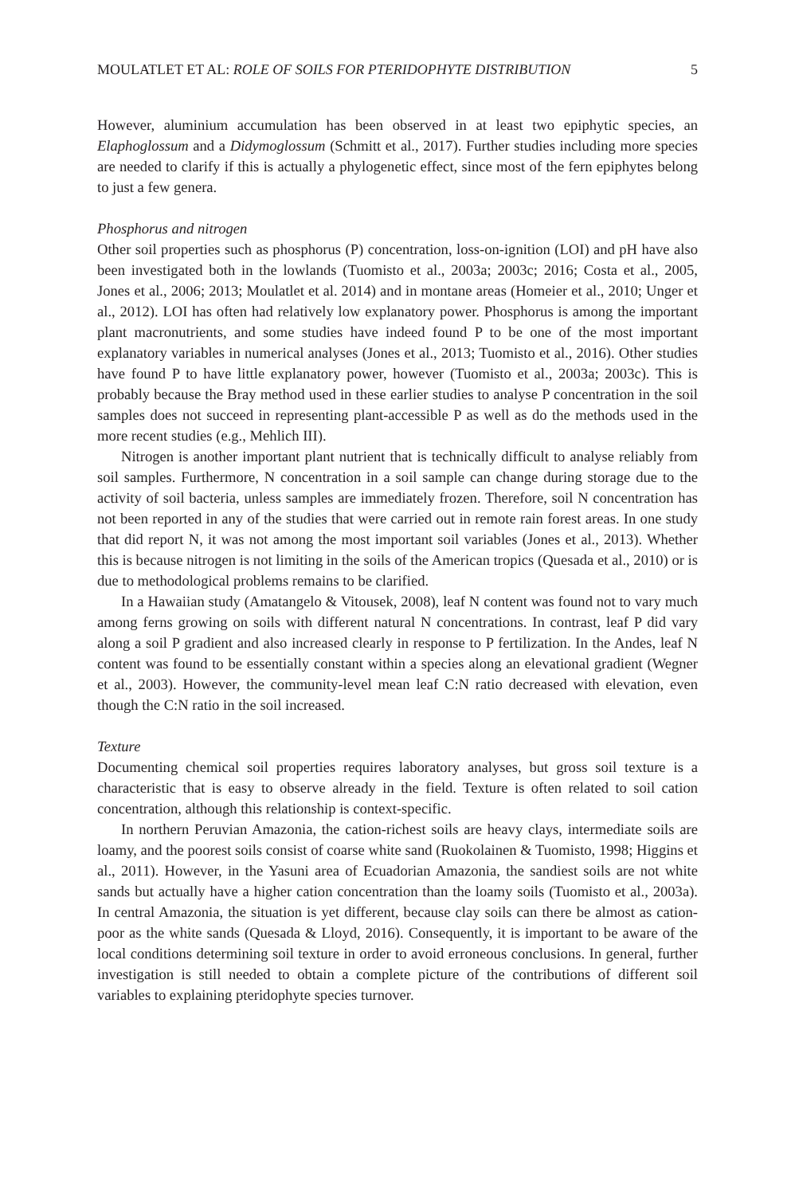MOULATLET ET AL: ROLE OF SOILS FOR PTERIDOPHYTE DISTRIBUTION 5
However, aluminium accumulation has been observed in at least two epiphytic species, an Elaphoglossum and a Didymoglossum (Schmitt et al., 2017). Further studies including more species are needed to clarify if this is actually a phylogenetic effect, since most of the fern epiphytes belong to just a few genera.
Phosphorus and nitrogen
Other soil properties such as phosphorus (P) concentration, loss-on-ignition (LOI) and pH have also been investigated both in the lowlands (Tuomisto et al., 2003a; 2003c; 2016; Costa et al., 2005, Jones et al., 2006; 2013; Moulatlet et al. 2014) and in montane areas (Homeier et al., 2010; Unger et al., 2012). LOI has often had relatively low explanatory power. Phosphorus is among the important plant macronutrients, and some studies have indeed found P to be one of the most important explanatory variables in numerical analyses (Jones et al., 2013; Tuomisto et al., 2016). Other studies have found P to have little explanatory power, however (Tuomisto et al., 2003a; 2003c). This is probably because the Bray method used in these earlier studies to analyse P concentration in the soil samples does not succeed in representing plant-accessible P as well as do the methods used in the more recent studies (e.g., Mehlich III).
Nitrogen is another important plant nutrient that is technically difficult to analyse reliably from soil samples. Furthermore, N concentration in a soil sample can change during storage due to the activity of soil bacteria, unless samples are immediately frozen. Therefore, soil N concentration has not been reported in any of the studies that were carried out in remote rain forest areas. In one study that did report N, it was not among the most important soil variables (Jones et al., 2013). Whether this is because nitrogen is not limiting in the soils of the American tropics (Quesada et al., 2010) or is due to methodological problems remains to be clarified.
In a Hawaiian study (Amatangelo & Vitousek, 2008), leaf N content was found not to vary much among ferns growing on soils with different natural N concentrations. In contrast, leaf P did vary along a soil P gradient and also increased clearly in response to P fertilization. In the Andes, leaf N content was found to be essentially constant within a species along an elevational gradient (Wegner et al., 2003). However, the community-level mean leaf C:N ratio decreased with elevation, even though the C:N ratio in the soil increased.
Texture
Documenting chemical soil properties requires laboratory analyses, but gross soil texture is a characteristic that is easy to observe already in the field. Texture is often related to soil cation concentration, although this relationship is context-specific.
In northern Peruvian Amazonia, the cation-richest soils are heavy clays, intermediate soils are loamy, and the poorest soils consist of coarse white sand (Ruokolainen & Tuomisto, 1998; Higgins et al., 2011). However, in the Yasuni area of Ecuadorian Amazonia, the sandiest soils are not white sands but actually have a higher cation concentration than the loamy soils (Tuomisto et al., 2003a). In central Amazonia, the situation is yet different, because clay soils can there be almost as cation-poor as the white sands (Quesada & Lloyd, 2016). Consequently, it is important to be aware of the local conditions determining soil texture in order to avoid erroneous conclusions. In general, further investigation is still needed to obtain a complete picture of the contributions of different soil variables to explaining pteridophyte species turnover.